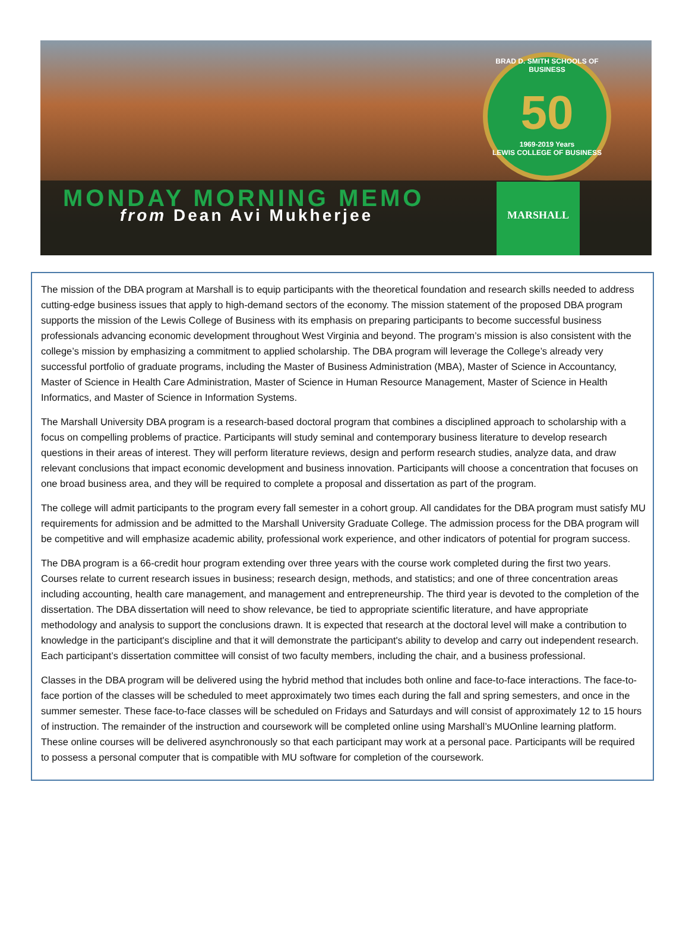BRAD D. SMITH SCHOOLS OF BUSINESS
50
1969-2019 Years
LEWIS COLLEGE OF BUSINESS
MARSHALL
MONDAY MORNING MEMO
from Dean Avi Mukherjee
The mission of the DBA program at Marshall is to equip participants with the theoretical foundation and research skills needed to address cutting-edge business issues that apply to high-demand sectors of the economy. The mission statement of the proposed DBA program supports the mission of the Lewis College of Business with its emphasis on preparing participants to become successful business professionals advancing economic development throughout West Virginia and beyond. The program’s mission is also consistent with the college’s mission by emphasizing a commitment to applied scholarship. The DBA program will leverage the College’s already very successful portfolio of graduate programs, including the Master of Business Administration (MBA), Master of Science in Accountancy, Master of Science in Health Care Administration, Master of Science in Human Resource Management, Master of Science in Health Informatics, and Master of Science in Information Systems.
The Marshall University DBA program is a research-based doctoral program that combines a disciplined approach to scholarship with a focus on compelling problems of practice. Participants will study seminal and contemporary business literature to develop research questions in their areas of interest. They will perform literature reviews, design and perform research studies, analyze data, and draw relevant conclusions that impact economic development and business innovation. Participants will choose a concentration that focuses on one broad business area, and they will be required to complete a proposal and dissertation as part of the program.
The college will admit participants to the program every fall semester in a cohort group. All candidates for the DBA program must satisfy MU requirements for admission and be admitted to the Marshall University Graduate College. The admission process for the DBA program will be competitive and will emphasize academic ability, professional work experience, and other indicators of potential for program success.
The DBA program is a 66-credit hour program extending over three years with the course work completed during the first two years. Courses relate to current research issues in business; research design, methods, and statistics; and one of three concentration areas including accounting, health care management, and management and entrepreneurship. The third year is devoted to the completion of the dissertation. The DBA dissertation will need to show relevance, be tied to appropriate scientific literature, and have appropriate methodology and analysis to support the conclusions drawn. It is expected that research at the doctoral level will make a contribution to knowledge in the participant's discipline and that it will demonstrate the participant's ability to develop and carry out independent research. Each participant’s dissertation committee will consist of two faculty members, including the chair, and a business professional.
Classes in the DBA program will be delivered using the hybrid method that includes both online and face-to-face interactions. The face-to-face portion of the classes will be scheduled to meet approximately two times each during the fall and spring semesters, and once in the summer semester. These face-to-face classes will be scheduled on Fridays and Saturdays and will consist of approximately 12 to 15 hours of instruction. The remainder of the instruction and coursework will be completed online using Marshall’s MUOnline learning platform. These online courses will be delivered asynchronously so that each participant may work at a personal pace. Participants will be required to possess a personal computer that is compatible with MU software for completion of the coursework.